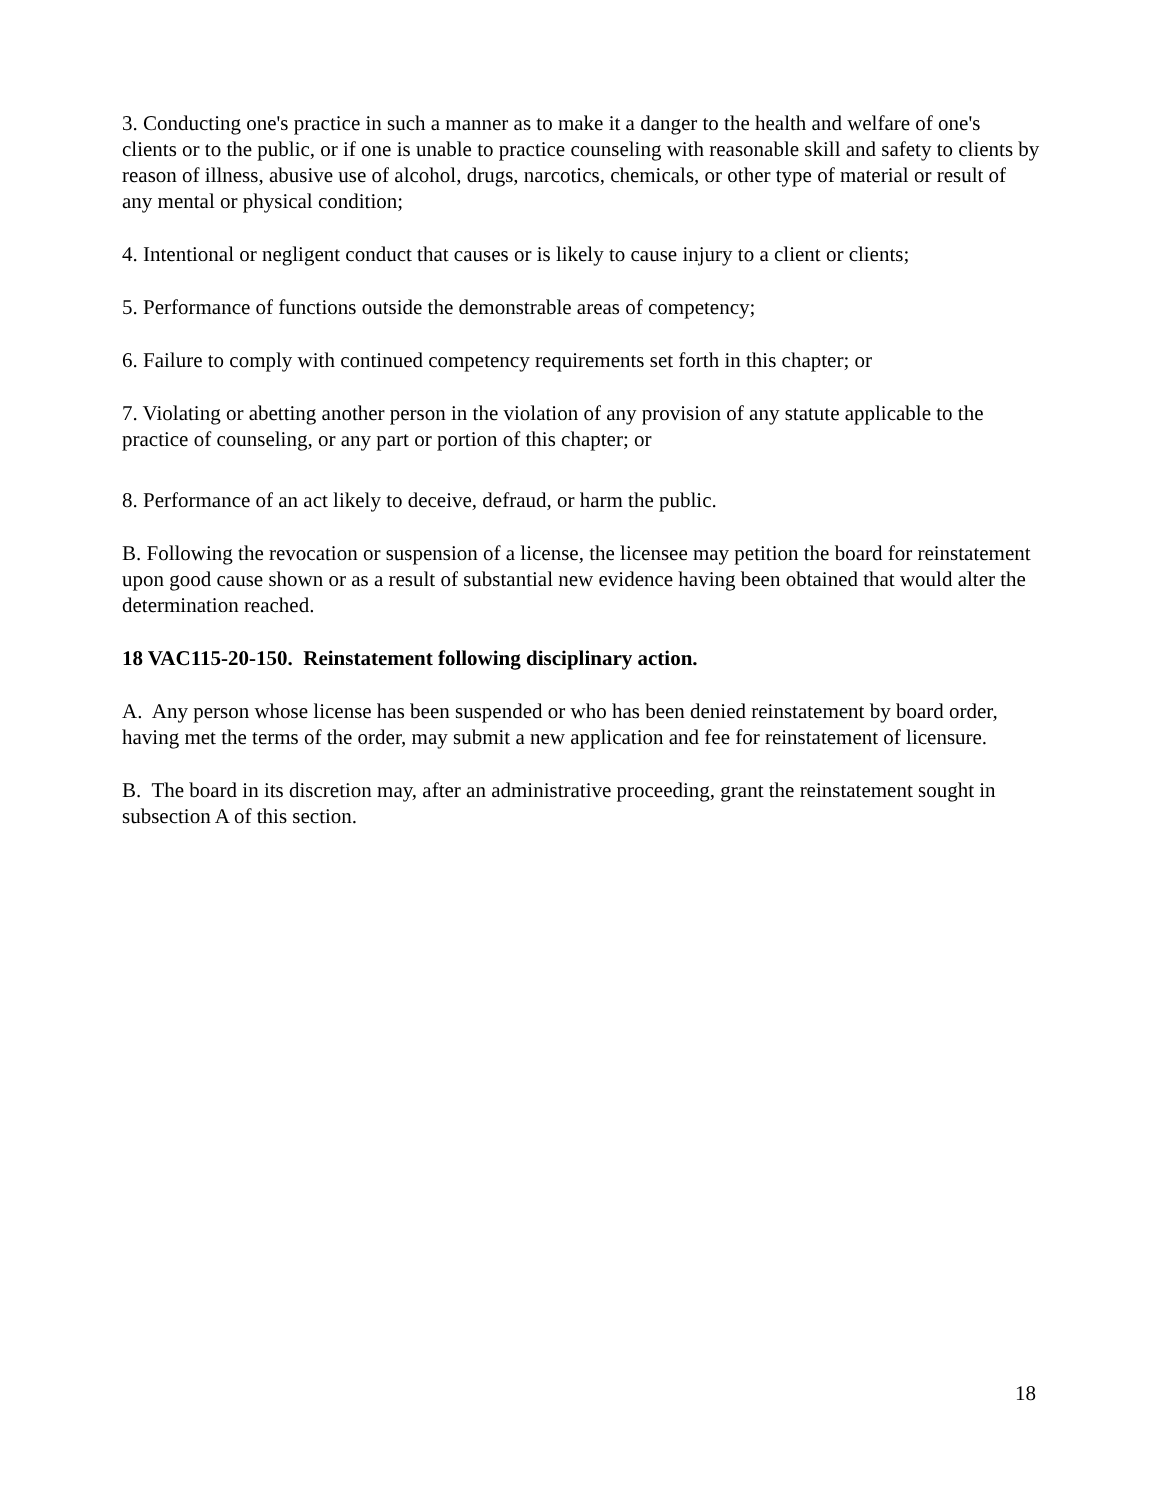3. Conducting one's practice in such a manner as to make it a danger to the health and welfare of one's clients or to the public, or if one is unable to practice counseling with reasonable skill and safety to clients by reason of illness, abusive use of alcohol, drugs, narcotics, chemicals, or other type of material or result of any mental or physical condition;
4. Intentional or negligent conduct that causes or is likely to cause injury to a client or clients;
5. Performance of functions outside the demonstrable areas of competency;
6. Failure to comply with continued competency requirements set forth in this chapter; or
7. Violating or abetting another person in the violation of any provision of any statute applicable to the practice of counseling, or any part or portion of this chapter; or
8. Performance of an act likely to deceive, defraud, or harm the public.
B. Following the revocation or suspension of a license, the licensee may petition the board for reinstatement upon good cause shown or as a result of substantial new evidence having been obtained that would alter the determination reached.
18 VAC115-20-150. Reinstatement following disciplinary action.
A. Any person whose license has been suspended or who has been denied reinstatement by board order, having met the terms of the order, may submit a new application and fee for reinstatement of licensure.
B. The board in its discretion may, after an administrative proceeding, grant the reinstatement sought in subsection A of this section.
18